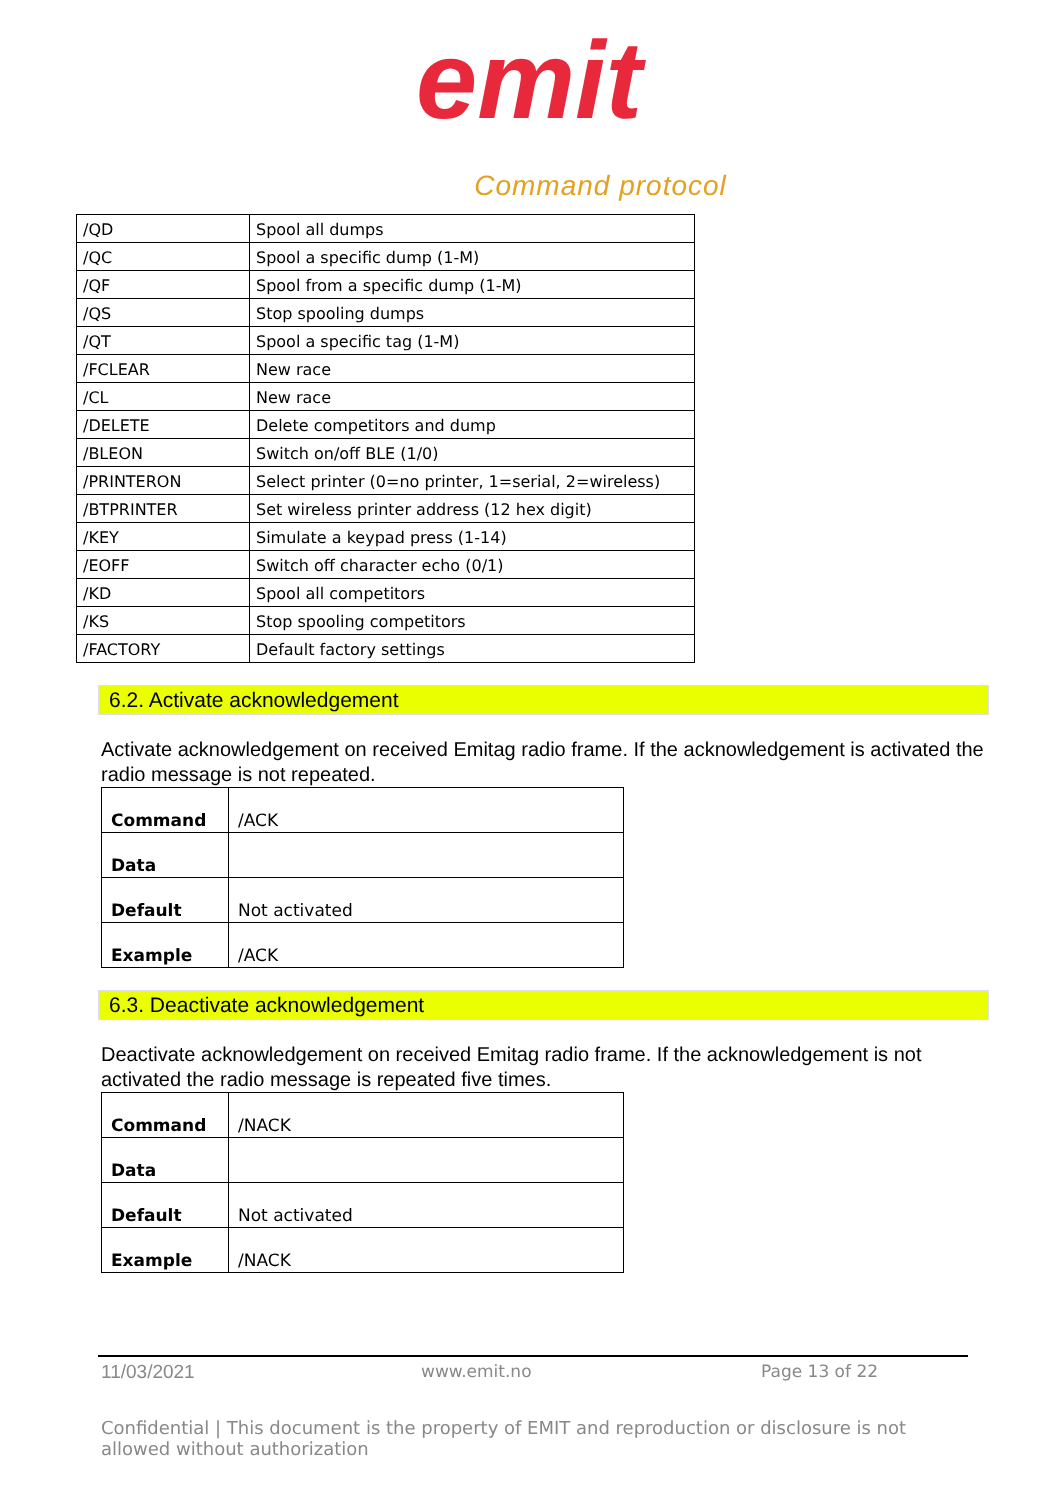emit
Command protocol
| /QD | Spool all dumps |
| /QC | Spool a specific dump (1-M) |
| /QF | Spool from a specific dump (1-M) |
| /QS | Stop spooling dumps |
| /QT | Spool a specific tag (1-M) |
| /FCLEAR | New race |
| /CL | New race |
| /DELETE | Delete competitors and dump |
| /BLEON | Switch on/off BLE (1/0) |
| /PRINTERON | Select printer (0=no printer, 1=serial, 2=wireless) |
| /BTPRINTER | Set wireless printer address (12 hex digit) |
| /KEY | Simulate a keypad press (1-14) |
| /EOFF | Switch off character echo (0/1) |
| /KD | Spool all competitors |
| /KS | Stop spooling competitors |
| /FACTORY | Default factory settings |
6.2. Activate acknowledgement
Activate acknowledgement on received Emitag radio frame. If the acknowledgement is activated the radio message is not repeated.
| Command | /ACK |
| Data | |
| Default | Not activated |
| Example | /ACK |
6.3. Deactivate acknowledgement
Deactivate acknowledgement on received Emitag radio frame. If the acknowledgement is not activated the radio message is repeated five times.
| Command | /NACK |
| Data | |
| Default | Not activated |
| Example | /NACK |
11/03/2021 www.emit.no Page 13 of 22
Confidential | This document is the property of EMIT and reproduction or disclosure is not allowed without authorization